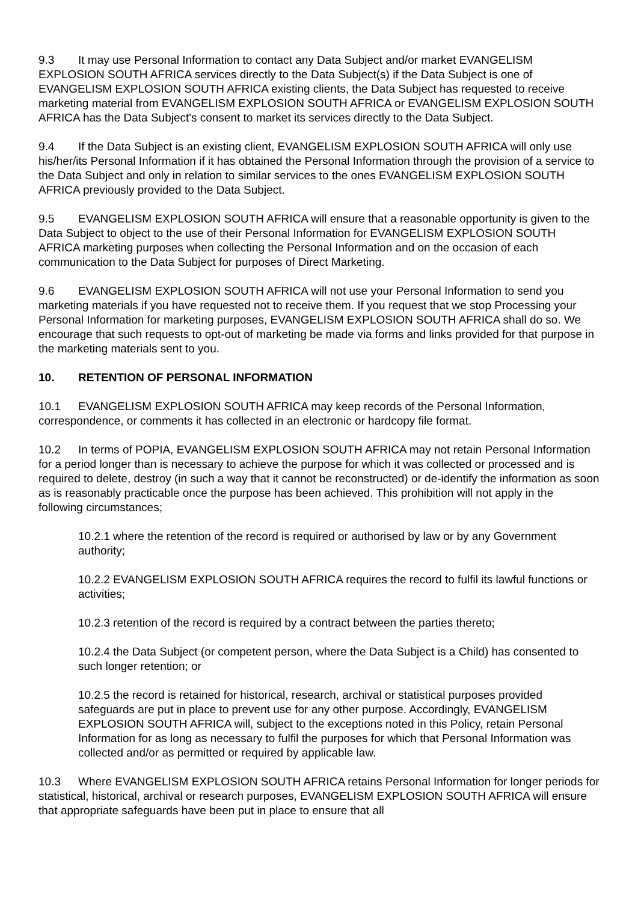9.3 It may use Personal Information to contact any Data Subject and/or market EVANGELISM EXPLOSION SOUTH AFRICA services directly to the Data Subject(s) if the Data Subject is one of EVANGELISM EXPLOSION SOUTH AFRICA existing clients, the Data Subject has requested to receive marketing material from EVANGELISM EXPLOSION SOUTH AFRICA or EVANGELISM EXPLOSION SOUTH AFRICA has the Data Subject's consent to market its services directly to the Data Subject.
9.4 If the Data Subject is an existing client, EVANGELISM EXPLOSION SOUTH AFRICA will only use his/her/its Personal Information if it has obtained the Personal Information through the provision of a service to the Data Subject and only in relation to similar services to the ones EVANGELISM EXPLOSION SOUTH AFRICA previously provided to the Data Subject.
9.5 EVANGELISM EXPLOSION SOUTH AFRICA will ensure that a reasonable opportunity is given to the Data Subject to object to the use of their Personal Information for EVANGELISM EXPLOSION SOUTH AFRICA marketing purposes when collecting the Personal Information and on the occasion of each communication to the Data Subject for purposes of Direct Marketing.
9.6 EVANGELISM EXPLOSION SOUTH AFRICA will not use your Personal Information to send you marketing materials if you have requested not to receive them. If you request that we stop Processing your Personal Information for marketing purposes, EVANGELISM EXPLOSION SOUTH AFRICA shall do so. We encourage that such requests to opt-out of marketing be made via forms and links provided for that purpose in the marketing materials sent to you.
10. RETENTION OF PERSONAL INFORMATION
10.1 EVANGELISM EXPLOSION SOUTH AFRICA may keep records of the Personal Information, correspondence, or comments it has collected in an electronic or hardcopy file format.
10.2 In terms of POPIA, EVANGELISM EXPLOSION SOUTH AFRICA may not retain Personal Information for a period longer than is necessary to achieve the purpose for which it was collected or processed and is required to delete, destroy (in such a way that it cannot be reconstructed) or de-identify the information as soon as is reasonably practicable once the purpose has been achieved. This prohibition will not apply in the following circumstances;
10.2.1 where the retention of the record is required or authorised by law or by any Government authority;
10.2.2 EVANGELISM EXPLOSION SOUTH AFRICA requires the record to fulfil its lawful functions or activities;
10.2.3 retention of the record is required by a contract between the parties thereto;
10.2.4 the Data Subject (or competent person, where the Data Subject is a Child) has consented to such longer retention; or
10.2.5 the record is retained for historical, research, archival or statistical purposes provided safeguards are put in place to prevent use for any other purpose. Accordingly, EVANGELISM EXPLOSION SOUTH AFRICA will, subject to the exceptions noted in this Policy, retain Personal Information for as long as necessary to fulfil the purposes for which that Personal Information was collected and/or as permitted or required by applicable law.
10.3 Where EVANGELISM EXPLOSION SOUTH AFRICA retains Personal Information for longer periods for statistical, historical, archival or research purposes, EVANGELISM EXPLOSION SOUTH AFRICA will ensure that appropriate safeguards have been put in place to ensure that all